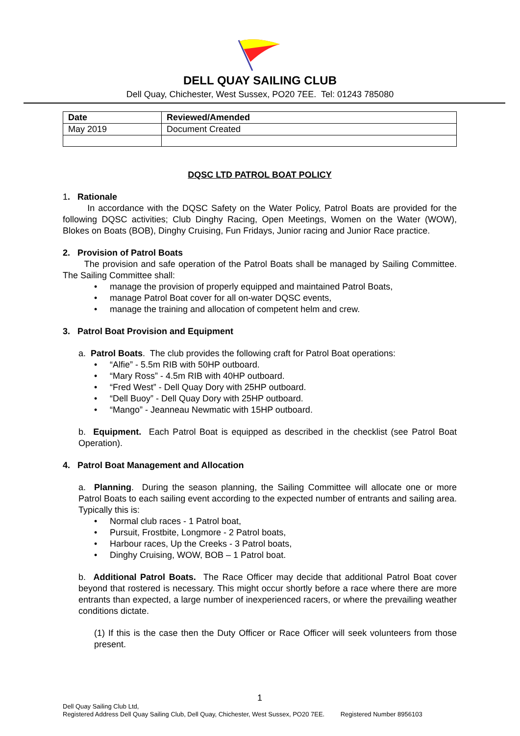DELL QUAY SAILING CLUB
Dell Quay, Chichester, West Sussex, PO20 7EE. Tel: 01243 785080
| Date | Reviewed/Amended |
| --- | --- |
| May 2019 | Document Created |
DQSC LTD PATROL BOAT POLICY
1. Rationale
In accordance with the DQSC Safety on the Water Policy, Patrol Boats are provided for the following DQSC activities; Club Dinghy Racing, Open Meetings, Women on the Water (WOW), Blokes on Boats (BOB), Dinghy Cruising, Fun Fridays, Junior racing and Junior Race practice.
2. Provision of Patrol Boats
The provision and safe operation of the Patrol Boats shall be managed by Sailing Committee. The Sailing Committee shall:
• manage the provision of properly equipped and maintained Patrol Boats,
• manage Patrol Boat cover for all on-water DQSC events,
• manage the training and allocation of competent helm and crew.
3. Patrol Boat Provision and Equipment
a. Patrol Boats. The club provides the following craft for Patrol Boat operations:
• “Alfie” - 5.5m RIB with 50HP outboard.
• “Mary Ross” - 4.5m RIB with 40HP outboard.
• “Fred West” - Dell Quay Dory with 25HP outboard.
• “Dell Buoy” - Dell Quay Dory with 25HP outboard.
• “Mango” - Jeanneau Newmatic with 15HP outboard.
b. Equipment. Each Patrol Boat is equipped as described in the checklist (see Patrol Boat Operation).
4. Patrol Boat Management and Allocation
a. Planning. During the season planning, the Sailing Committee will allocate one or more Patrol Boats to each sailing event according to the expected number of entrants and sailing area. Typically this is:
• Normal club races - 1 Patrol boat,
• Pursuit, Frostbite, Longmore - 2 Patrol boats,
• Harbour races, Up the Creeks - 3 Patrol boats,
• Dinghy Cruising, WOW, BOB – 1 Patrol boat.
b. Additional Patrol Boats. The Race Officer may decide that additional Patrol Boat cover beyond that rostered is necessary. This might occur shortly before a race where there are more entrants than expected, a large number of inexperienced racers, or where the prevailing weather conditions dictate.
(1) If this is the case then the Duty Officer or Race Officer will seek volunteers from those present.
1
Dell Quay Sailing Club Ltd,
Registered Address Dell Quay Sailing Club, Dell Quay, Chichester, West Sussex, PO20 7EE. Registered Number 8956103